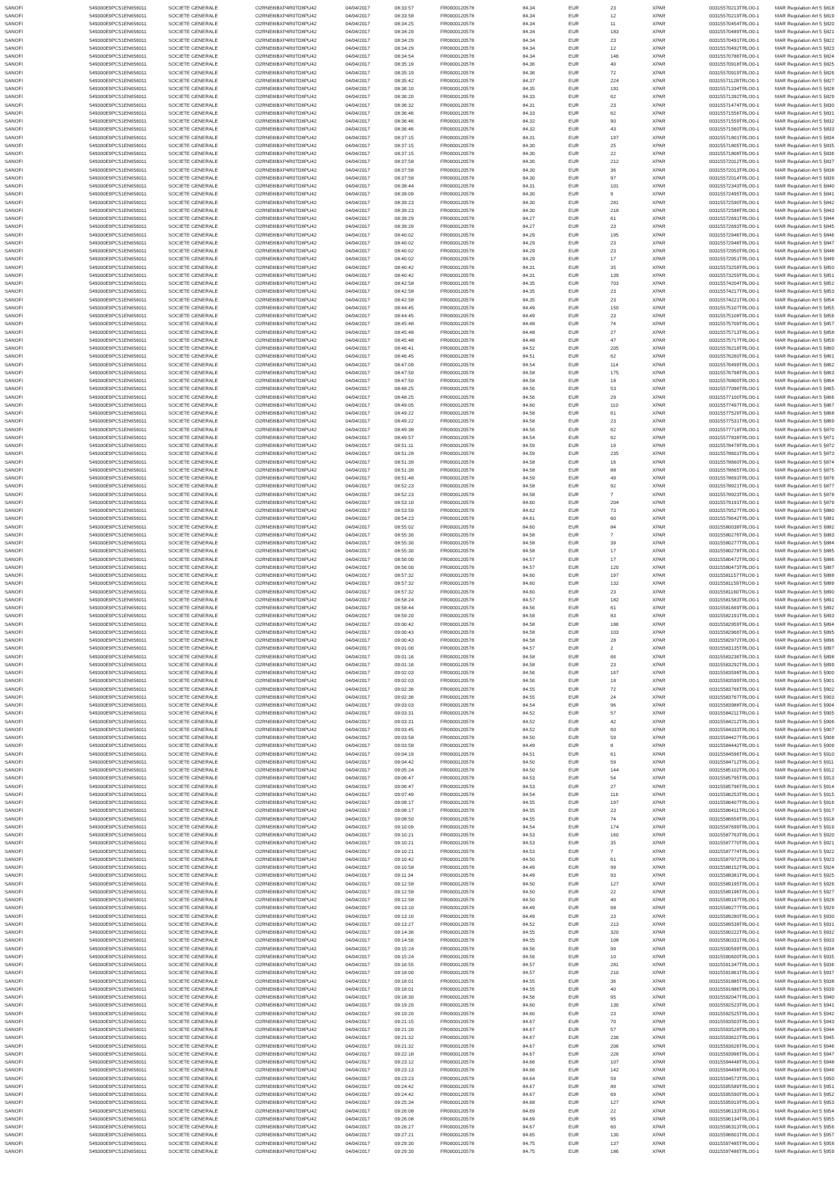| SANOFI | 549300E9PC51EN656011 | SOCIETE GENERALE | O2RNE8IBXP4R0TD8PU42 | 04/04/2017 | 08:33:57 | FR0000120578 | 84.34 | EUR | 23 | XPAR | 00315570213TRLO0-1 | MAR Regulation Art 5 §818 |
| SANOFI | 549300E9PC51EN656011 | SOCIETE GENERALE | O2RNE8IBXP4R0TD8PU42 | 04/04/2017 | 08:33:58 | FR0000120578 | 84.34 | EUR | 12 | XPAR | 00315570219TRLO0-1 | MAR Regulation Art 5 §819 |
| SANOFI | 549300E9PC51EN656011 | SOCIETE GENERALE | O2RNE8IBXP4R0TD8PU42 | 04/04/2017 | 08:34:25 | FR0000120578 | 84.34 | EUR | 11 | XPAR | 00315570454TRLO0-1 | MAR Regulation Art 5 §820 |
| SANOFI | 549300E9PC51EN656011 | SOCIETE GENERALE | O2RNE8IBXP4R0TD8PU42 | 04/04/2017 | 08:34:29 | FR0000120578 | 84.34 | EUR | 183 | XPAR | 00315570489TRLO0-1 | MAR Regulation Art 5 §821 |
| SANOFI | 549300E9PC51EN656011 | SOCIETE GENERALE | O2RNE8IBXP4R0TD8PU42 | 04/04/2017 | 08:34:29 | FR0000120578 | 84.34 | EUR | 23 | XPAR | 00315570491TRLO0-1 | MAR Regulation Art 5 §822 |
| SANOFI | 549300E9PC51EN656011 | SOCIETE GENERALE | O2RNE8IBXP4R0TD8PU42 | 04/04/2017 | 08:34:29 | FR0000120578 | 84.34 | EUR | 12 | XPAR | 00315570492TRLO0-1 | MAR Regulation Art 5 §823 |
| SANOFI | 549300E9PC51EN656011 | SOCIETE GENERALE | O2RNE8IBXP4R0TD8PU42 | 04/04/2017 | 08:34:54 | FR0000120578 | 84.34 | EUR | 146 | XPAR | 00315570786TRLO0-1 | MAR Regulation Art 5 §824 |
| SANOFI | 549300E9PC51EN656011 | SOCIETE GENERALE | O2RNE8IBXP4R0TD8PU42 | 04/04/2017 | 08:35:19 | FR0000120578 | 84.36 | EUR | 40 | XPAR | 00315570918TRLO0-1 | MAR Regulation Art 5 §825 |
| SANOFI | 549300E9PC51EN656011 | SOCIETE GENERALE | O2RNE8IBXP4R0TD8PU42 | 04/04/2017 | 08:35:19 | FR0000120578 | 84.36 | EUR | 72 | XPAR | 00315570919TRLO0-1 | MAR Regulation Art 5 §826 |
| SANOFI | 549300E9PC51EN656011 | SOCIETE GENERALE | O2RNE8IBXP4R0TD8PU42 | 04/04/2017 | 08:35:42 | FR0000120578 | 84.37 | EUR | 224 | XPAR | 00315571128TRLO0-1 | MAR Regulation Art 5 §827 |
| SANOFI | 549300E9PC51EN656011 | SOCIETE GENERALE | O2RNE8IBXP4R0TD8PU42 | 04/04/2017 | 08:36:10 | FR0000120578 | 84.35 | EUR | 191 | XPAR | 00315571334TRLO0-1 | MAR Regulation Art 5 §828 |
| SANOFI | 549300E9PC51EN656011 | SOCIETE GENERALE | O2RNE8IBXP4R0TD8PU42 | 04/04/2017 | 08:36:20 | FR0000120578 | 84.33 | EUR | 62 | XPAR | 00315571392TRLO0-1 | MAR Regulation Art 5 §829 |
| SANOFI | 549300E9PC51EN656011 | SOCIETE GENERALE | O2RNE8IBXP4R0TD8PU42 | 04/04/2017 | 08:36:32 | FR0000120578 | 84.31 | EUR | 23 | XPAR | 00315571474TRLO0-1 | MAR Regulation Art 5 §830 |
| SANOFI | 549300E9PC51EN656011 | SOCIETE GENERALE | O2RNE8IBXP4R0TD8PU42 | 04/04/2017 | 08:36:46 | FR0000120578 | 84.33 | EUR | 62 | XPAR | 00315571556TRLO0-1 | MAR Regulation Art 5 §831 |
| SANOFI | 549300E9PC51EN656011 | SOCIETE GENERALE | O2RNE8IBXP4R0TD8PU42 | 04/04/2017 | 08:36:46 | FR0000120578 | 84.32 | EUR | 90 | XPAR | 00315571559TRLO0-1 | MAR Regulation Art 5 §832 |
| SANOFI | 549300E9PC51EN656011 | SOCIETE GENERALE | O2RNE8IBXP4R0TD8PU42 | 04/04/2017 | 08:36:46 | FR0000120578 | 84.32 | EUR | 43 | XPAR | 00315571560TRLO0-1 | MAR Regulation Art 5 §833 |
| SANOFI | 549300E9PC51EN656011 | SOCIETE GENERALE | O2RNE8IBXP4R0TD8PU42 | 04/04/2017 | 08:37:15 | FR0000120578 | 84.31 | EUR | 197 | XPAR | 00315571801TRLO0-1 | MAR Regulation Art 5 §834 |
| SANOFI | 549300E9PC51EN656011 | SOCIETE GENERALE | O2RNE8IBXP4R0TD8PU42 | 04/04/2017 | 08:37:15 | FR0000120578 | 84.30 | EUR | 25 | XPAR | 00315571805TRLO0-1 | MAR Regulation Art 5 §835 |
| SANOFI | 549300E9PC51EN656011 | SOCIETE GENERALE | O2RNE8IBXP4R0TD8PU42 | 04/04/2017 | 08:37:15 | FR0000120578 | 84.30 | EUR | 22 | XPAR | 00315571808TRLO0-1 | MAR Regulation Art 5 §836 |
| SANOFI | 549300E9PC51EN656011 | SOCIETE GENERALE | O2RNE8IBXP4R0TD8PU42 | 04/04/2017 | 08:37:58 | FR0000120578 | 84.30 | EUR | 212 | XPAR | 00315572012TRLO0-1 | MAR Regulation Art 5 §837 |
| SANOFI | 549300E9PC51EN656011 | SOCIETE GENERALE | O2RNE8IBXP4R0TD8PU42 | 04/04/2017 | 08:37:58 | FR0000120578 | 84.30 | EUR | 36 | XPAR | 00315572013TRLO0-1 | MAR Regulation Art 5 §838 |
| SANOFI | 549300E9PC51EN656011 | SOCIETE GENERALE | O2RNE8IBXP4R0TD8PU42 | 04/04/2017 | 08:37:58 | FR0000120578 | 84.30 | EUR | 97 | XPAR | 00315572014TRLO0-1 | MAR Regulation Art 5 §839 |
| SANOFI | 549300E9PC51EN656011 | SOCIETE GENERALE | O2RNE8IBXP4R0TD8PU42 | 04/04/2017 | 08:38:44 | FR0000120578 | 84.31 | EUR | 101 | XPAR | 00315572343TRLO0-1 | MAR Regulation Art 5 §840 |
| SANOFI | 549300E9PC51EN656011 | SOCIETE GENERALE | O2RNE8IBXP4R0TD8PU42 | 04/04/2017 | 08:39:09 | FR0000120578 | 84.30 | EUR | 9 | XPAR | 00315572495TRLO0-1 | MAR Regulation Art 5 §841 |
| SANOFI | 549300E9PC51EN656011 | SOCIETE GENERALE | O2RNE8IBXP4R0TD8PU42 | 04/04/2017 | 08:39:23 | FR0000120578 | 84.30 | EUR | 281 | XPAR | 00315572590TRLO0-1 | MAR Regulation Art 5 §842 |
| SANOFI | 549300E9PC51EN656011 | SOCIETE GENERALE | O2RNE8IBXP4R0TD8PU42 | 04/04/2017 | 08:39:23 | FR0000120578 | 84.30 | EUR | 218 | XPAR | 00315572588TRLO0-1 | MAR Regulation Art 5 §843 |
| SANOFI | 549300E9PC51EN656011 | SOCIETE GENERALE | O2RNE8IBXP4R0TD8PU42 | 04/04/2017 | 08:39:29 | FR0000120578 | 84.27 | EUR | 61 | XPAR | 00315572691TRLO0-1 | MAR Regulation Art 5 §844 |
| SANOFI | 549300E9PC51EN656011 | SOCIETE GENERALE | O2RNE8IBXP4R0TD8PU42 | 04/04/2017 | 08:39:29 | FR0000120578 | 84.27 | EUR | 23 | XPAR | 00315572693TRLO0-1 | MAR Regulation Art 5 §845 |
| SANOFI | 549300E9PC51EN656011 | SOCIETE GENERALE | O2RNE8IBXP4R0TD8PU42 | 04/04/2017 | 08:40:02 | FR0000120578 | 84.29 | EUR | 195 | XPAR | 00315572946TRLO0-1 | MAR Regulation Art 5 §846 |
| SANOFI | 549300E9PC51EN656011 | SOCIETE GENERALE | O2RNE8IBXP4R0TD8PU42 | 04/04/2017 | 08:40:02 | FR0000120578 | 84.29 | EUR | 23 | XPAR | 00315572948TRLO0-1 | MAR Regulation Art 5 §847 |
| SANOFI | 549300E9PC51EN656011 | SOCIETE GENERALE | O2RNE8IBXP4R0TD8PU42 | 04/04/2017 | 08:40:02 | FR0000120578 | 84.29 | EUR | 23 | XPAR | 00315572950TRLO0-1 | MAR Regulation Art 5 §848 |
| SANOFI | 549300E9PC51EN656011 | SOCIETE GENERALE | O2RNE8IBXP4R0TD8PU42 | 04/04/2017 | 08:40:02 | FR0000120578 | 84.29 | EUR | 17 | XPAR | 00315572951TRLO0-1 | MAR Regulation Art 5 §849 |
| SANOFI | 549300E9PC51EN656011 | SOCIETE GENERALE | O2RNE8IBXP4R0TD8PU42 | 04/04/2017 | 08:40:42 | FR0000120578 | 84.31 | EUR | 35 | XPAR | 00315573258TRLO0-1 | MAR Regulation Art 5 §850 |
| SANOFI | 549300E9PC51EN656011 | SOCIETE GENERALE | O2RNE8IBXP4R0TD8PU42 | 04/04/2017 | 08:40:42 | FR0000120578 | 84.31 | EUR | 139 | XPAR | 00315573259TRLO0-1 | MAR Regulation Art 5 §851 |
| SANOFI | 549300E9PC51EN656011 | SOCIETE GENERALE | O2RNE8IBXP4R0TD8PU42 | 04/04/2017 | 08:42:58 | FR0000120578 | 84.35 | EUR | 703 | XPAR | 00315574204TRLO0-1 | MAR Regulation Art 5 §852 |
| SANOFI | 549300E9PC51EN656011 | SOCIETE GENERALE | O2RNE8IBXP4R0TD8PU42 | 04/04/2017 | 08:42:58 | FR0000120578 | 84.35 | EUR | 23 | XPAR | 00315574217TRLO0-1 | MAR Regulation Art 5 §853 |
| SANOFI | 549300E9PC51EN656011 | SOCIETE GENERALE | O2RNE8IBXP4R0TD8PU42 | 04/04/2017 | 08:42:58 | FR0000120578 | 84.35 | EUR | 23 | XPAR | 00315574221TRLO0-1 | MAR Regulation Art 5 §854 |
| SANOFI | 549300E9PC51EN656011 | SOCIETE GENERALE | O2RNE8IBXP4R0TD8PU42 | 04/04/2017 | 08:44:45 | FR0000120578 | 84.49 | EUR | 150 | XPAR | 00315575107TRLO0-1 | MAR Regulation Art 5 §855 |
| SANOFI | 549300E9PC51EN656011 | SOCIETE GENERALE | O2RNE8IBXP4R0TD8PU42 | 04/04/2017 | 08:44:45 | FR0000120578 | 84.49 | EUR | 23 | XPAR | 00315575108TRLO0-1 | MAR Regulation Art 5 §856 |
| SANOFI | 549300E9PC51EN656011 | SOCIETE GENERALE | O2RNE8IBXP4R0TD8PU42 | 04/04/2017 | 08:45:48 | FR0000120578 | 84.48 | EUR | 74 | XPAR | 00315575709TRLO0-1 | MAR Regulation Art 5 §857 |
| SANOFI | 549300E9PC51EN656011 | SOCIETE GENERALE | O2RNE8IBXP4R0TD8PU42 | 04/04/2017 | 08:45:48 | FR0000120578 | 84.48 | EUR | 27 | XPAR | 00315575713TRLO0-1 | MAR Regulation Art 5 §858 |
| SANOFI | 549300E9PC51EN656011 | SOCIETE GENERALE | O2RNE8IBXP4R0TD8PU42 | 04/04/2017 | 08:45:48 | FR0000120578 | 84.48 | EUR | 47 | XPAR | 00315575717TRLO0-1 | MAR Regulation Art 5 §859 |
| SANOFI | 549300E9PC51EN656011 | SOCIETE GENERALE | O2RNE8IBXP4R0TD8PU42 | 04/04/2017 | 08:46:41 | FR0000120578 | 84.52 | EUR | 205 | XPAR | 00315576218TRLO0-1 | MAR Regulation Art 5 §860 |
| SANOFI | 549300E9PC51EN656011 | SOCIETE GENERALE | O2RNE8IBXP4R0TD8PU42 | 04/04/2017 | 08:46:45 | FR0000120578 | 84.51 | EUR | 62 | XPAR | 00315576260TRLO0-1 | MAR Regulation Art 5 §861 |
| SANOFI | 549300E9PC51EN656011 | SOCIETE GENERALE | O2RNE8IBXP4R0TD8PU42 | 04/04/2017 | 08:47:09 | FR0000120578 | 84.54 | EUR | 114 | XPAR | 00315576499TRLO0-1 | MAR Regulation Art 5 §862 |
| SANOFI | 549300E9PC51EN656011 | SOCIETE GENERALE | O2RNE8IBXP4R0TD8PU42 | 04/04/2017 | 08:47:50 | FR0000120578 | 84.58 | EUR | 175 | XPAR | 00315576798TRLO0-1 | MAR Regulation Art 5 §863 |
| SANOFI | 549300E9PC51EN656011 | SOCIETE GENERALE | O2RNE8IBXP4R0TD8PU42 | 04/04/2017 | 08:47:50 | FR0000120578 | 84.58 | EUR | 18 | XPAR | 00315576800TRLO0-1 | MAR Regulation Art 5 §864 |
| SANOFI | 549300E9PC51EN656011 | SOCIETE GENERALE | O2RNE8IBXP4R0TD8PU42 | 04/04/2017 | 08:48:25 | FR0000120578 | 84.56 | EUR | 53 | XPAR | 00315577096TRLO0-1 | MAR Regulation Art 5 §865 |
| SANOFI | 549300E9PC51EN656011 | SOCIETE GENERALE | O2RNE8IBXP4R0TD8PU42 | 04/04/2017 | 08:48:25 | FR0000120578 | 84.56 | EUR | 29 | XPAR | 00315577100TRLO0-1 | MAR Regulation Art 5 §866 |
| SANOFI | 549300E9PC51EN656011 | SOCIETE GENERALE | O2RNE8IBXP4R0TD8PU42 | 04/04/2017 | 08:49:05 | FR0000120578 | 84.60 | EUR | 110 | XPAR | 00315577497TRLO0-1 | MAR Regulation Art 5 §867 |
| SANOFI | 549300E9PC51EN656011 | SOCIETE GENERALE | O2RNE8IBXP4R0TD8PU42 | 04/04/2017 | 08:49:22 | FR0000120578 | 84.58 | EUR | 61 | XPAR | 00315577529TRLO0-1 | MAR Regulation Art 5 §868 |
| SANOFI | 549300E9PC51EN656011 | SOCIETE GENERALE | O2RNE8IBXP4R0TD8PU42 | 04/04/2017 | 08:49:22 | FR0000120578 | 84.58 | EUR | 23 | XPAR | 00315577531TRLO0-1 | MAR Regulation Art 5 §869 |
| SANOFI | 549300E9PC51EN656011 | SOCIETE GENERALE | O2RNE8IBXP4R0TD8PU42 | 04/04/2017 | 08:49:38 | FR0000120578 | 84.56 | EUR | 62 | XPAR | 00315577718TRLO0-1 | MAR Regulation Art 5 §870 |
| SANOFI | 549300E9PC51EN656011 | SOCIETE GENERALE | O2RNE8IBXP4R0TD8PU42 | 04/04/2017 | 08:49:57 | FR0000120578 | 84.54 | EUR | 62 | XPAR | 00315577838TRLO0-1 | MAR Regulation Art 5 §871 |
| SANOFI | 549300E9PC51EN656011 | SOCIETE GENERALE | O2RNE8IBXP4R0TD8PU42 | 04/04/2017 | 08:51:11 | FR0000120578 | 84.59 | EUR | 19 | XPAR | 00315578478TRLO0-1 | MAR Regulation Art 5 §872 |
| SANOFI | 549300E9PC51EN656011 | SOCIETE GENERALE | O2RNE8IBXP4R0TD8PU42 | 04/04/2017 | 08:51:28 | FR0000120578 | 84.59 | EUR | 235 | XPAR | 00315578601TRLO0-1 | MAR Regulation Art 5 §873 |
| SANOFI | 549300E9PC51EN656011 | SOCIETE GENERALE | O2RNE8IBXP4R0TD8PU42 | 04/04/2017 | 08:51:39 | FR0000120578 | 84.58 | EUR | 16 | XPAR | 00315578660TRLO0-1 | MAR Regulation Art 5 §874 |
| SANOFI | 549300E9PC51EN656011 | SOCIETE GENERALE | O2RNE8IBXP4R0TD8PU42 | 04/04/2017 | 08:51:39 | FR0000120578 | 84.58 | EUR | 88 | XPAR | 00315578665TRLO0-1 | MAR Regulation Art 5 §875 |
| SANOFI | 549300E9PC51EN656011 | SOCIETE GENERALE | O2RNE8IBXP4R0TD8PU42 | 04/04/2017 | 08:51:48 | FR0000120578 | 84.59 | EUR | 49 | XPAR | 00315578693TRLO0-1 | MAR Regulation Art 5 §876 |
| SANOFI | 549300E9PC51EN656011 | SOCIETE GENERALE | O2RNE8IBXP4R0TD8PU42 | 04/04/2017 | 08:52:23 | FR0000120578 | 84.58 | EUR | 92 | XPAR | 00315578921TRLO0-1 | MAR Regulation Art 5 §877 |
| SANOFI | 549300E9PC51EN656011 | SOCIETE GENERALE | O2RNE8IBXP4R0TD8PU42 | 04/04/2017 | 08:52:23 | FR0000120578 | 84.58 | EUR | 7 | XPAR | 00315578923TRLO0-1 | MAR Regulation Art 5 §878 |
| SANOFI | 549300E9PC51EN656011 | SOCIETE GENERALE | O2RNE8IBXP4R0TD8PU42 | 04/04/2017 | 08:53:10 | FR0000120578 | 84.60 | EUR | 204 | XPAR | 00315579191TRLO0-1 | MAR Regulation Art 5 §879 |
| SANOFI | 549300E9PC51EN656011 | SOCIETE GENERALE | O2RNE8IBXP4R0TD8PU42 | 04/04/2017 | 08:53:59 | FR0000120578 | 84.62 | EUR | 73 | XPAR | 00315579527TRLO0-1 | MAR Regulation Art 5 §880 |
| SANOFI | 549300E9PC51EN656011 | SOCIETE GENERALE | O2RNE8IBXP4R0TD8PU42 | 04/04/2017 | 08:54:23 | FR0000120578 | 84.61 | EUR | 60 | XPAR | 00315579642TRLO0-1 | MAR Regulation Art 5 §881 |
| SANOFI | 549300E9PC51EN656011 | SOCIETE GENERALE | O2RNE8IBXP4R0TD8PU42 | 04/04/2017 | 08:55:02 | FR0000120578 | 84.60 | EUR | 84 | XPAR | 00315580038TRLO0-1 | MAR Regulation Art 5 §882 |
| SANOFI | 549300E9PC51EN656011 | SOCIETE GENERALE | O2RNE8IBXP4R0TD8PU42 | 04/04/2017 | 08:55:30 | FR0000120578 | 84.58 | EUR | 7 | XPAR | 00315580276TRLO0-1 | MAR Regulation Art 5 §883 |
| SANOFI | 549300E9PC51EN656011 | SOCIETE GENERALE | O2RNE8IBXP4R0TD8PU42 | 04/04/2017 | 08:55:30 | FR0000120578 | 84.58 | EUR | 39 | XPAR | 00315580277TRLO0-1 | MAR Regulation Art 5 §884 |
| SANOFI | 549300E9PC51EN656011 | SOCIETE GENERALE | O2RNE8IBXP4R0TD8PU42 | 04/04/2017 | 08:55:30 | FR0000120578 | 84.58 | EUR | 17 | XPAR | 00315580278TRLO0-1 | MAR Regulation Art 5 §885 |
| SANOFI | 549300E9PC51EN656011 | SOCIETE GENERALE | O2RNE8IBXP4R0TD8PU42 | 04/04/2017 | 08:56:00 | FR0000120578 | 84.57 | EUR | 17 | XPAR | 00315580472TRLO0-1 | MAR Regulation Art 5 §886 |
| SANOFI | 549300E9PC51EN656011 | SOCIETE GENERALE | O2RNE8IBXP4R0TD8PU42 | 04/04/2017 | 08:56:00 | FR0000120578 | 84.57 | EUR | 120 | XPAR | 00315580473TRLO0-1 | MAR Regulation Art 5 §887 |
| SANOFI | 549300E9PC51EN656011 | SOCIETE GENERALE | O2RNE8IBXP4R0TD8PU42 | 04/04/2017 | 08:57:32 | FR0000120578 | 84.60 | EUR | 197 | XPAR | 00315581157TRLO0-1 | MAR Regulation Art 5 §888 |
| SANOFI | 549300E9PC51EN656011 | SOCIETE GENERALE | O2RNE8IBXP4R0TD8PU42 | 04/04/2017 | 08:57:32 | FR0000120578 | 84.60 | EUR | 132 | XPAR | 00315581159TRLO0-1 | MAR Regulation Art 5 §889 |
| SANOFI | 549300E9PC51EN656011 | SOCIETE GENERALE | O2RNE8IBXP4R0TD8PU42 | 04/04/2017 | 08:57:32 | FR0000120578 | 84.60 | EUR | 23 | XPAR | 00315581160TRLO0-1 | MAR Regulation Art 5 §890 |
| SANOFI | 549300E9PC51EN656011 | SOCIETE GENERALE | O2RNE8IBXP4R0TD8PU42 | 04/04/2017 | 08:58:24 | FR0000120578 | 84.57 | EUR | 182 | XPAR | 00315581583TRLO0-1 | MAR Regulation Art 5 §891 |
| SANOFI | 549300E9PC51EN656011 | SOCIETE GENERALE | O2RNE8IBXP4R0TD8PU42 | 04/04/2017 | 08:58:44 | FR0000120578 | 84.56 | EUR | 61 | XPAR | 00315581669TRLO0-1 | MAR Regulation Art 5 §892 |
| SANOFI | 549300E9PC51EN656011 | SOCIETE GENERALE | O2RNE8IBXP4R0TD8PU42 | 04/04/2017 | 08:59:20 | FR0000120578 | 84.58 | EUR | 83 | XPAR | 00315582191TRLO0-1 | MAR Regulation Art 5 §893 |
| SANOFI | 549300E9PC51EN656011 | SOCIETE GENERALE | O2RNE8IBXP4R0TD8PU42 | 04/04/2017 | 09:00:42 | FR0000120578 | 84.58 | EUR | 186 | XPAR | 00315582959TRLO0-1 | MAR Regulation Art 5 §894 |
| SANOFI | 549300E9PC51EN656011 | SOCIETE GENERALE | O2RNE8IBXP4R0TD8PU42 | 04/04/2017 | 09:00:43 | FR0000120578 | 84.58 | EUR | 103 | XPAR | 00315582966TRLO0-1 | MAR Regulation Art 5 §895 |
| SANOFI | 549300E9PC51EN656011 | SOCIETE GENERALE | O2RNE8IBXP4R0TD8PU42 | 04/04/2017 | 09:00:43 | FR0000120578 | 84.58 | EUR | 28 | XPAR | 00315582972TRLO0-1 | MAR Regulation Art 5 §896 |
| SANOFI | 549300E9PC51EN656011 | SOCIETE GENERALE | O2RNE8IBXP4R0TD8PU42 | 04/04/2017 | 09:01:00 | FR0000120578 | 84.57 | EUR | 2 | XPAR | 00315583135TRLO0-1 | MAR Regulation Art 5 §897 |
| SANOFI | 549300E9PC51EN656011 | SOCIETE GENERALE | O2RNE8IBXP4R0TD8PU42 | 04/04/2017 | 09:01:16 | FR0000120578 | 84.58 | EUR | 66 | XPAR | 00315583236TRLO0-1 | MAR Regulation Art 5 §898 |
| SANOFI | 549300E9PC51EN656011 | SOCIETE GENERALE | O2RNE8IBXP4R0TD8PU42 | 04/04/2017 | 09:01:16 | FR0000120578 | 84.58 | EUR | 23 | XPAR | 00315583292TRLO0-1 | MAR Regulation Art 5 §899 |
| SANOFI | 549300E9PC51EN656011 | SOCIETE GENERALE | O2RNE8IBXP4R0TD8PU42 | 04/04/2017 | 09:02:03 | FR0000120578 | 84.56 | EUR | 167 | XPAR | 00315583598TRLO0-1 | MAR Regulation Art 5 §900 |
| SANOFI | 549300E9PC51EN656011 | SOCIETE GENERALE | O2RNE8IBXP4R0TD8PU42 | 04/04/2017 | 09:02:03 | FR0000120578 | 84.56 | EUR | 18 | XPAR | 00315583599TRLO0-1 | MAR Regulation Art 5 §901 |
| SANOFI | 549300E9PC51EN656011 | SOCIETE GENERALE | O2RNE8IBXP4R0TD8PU42 | 04/04/2017 | 09:02:36 | FR0000120578 | 84.55 | EUR | 72 | XPAR | 00315583766TRLO0-1 | MAR Regulation Art 5 §902 |
| SANOFI | 549300E9PC51EN656011 | SOCIETE GENERALE | O2RNE8IBXP4R0TD8PU42 | 04/04/2017 | 09:02:36 | FR0000120578 | 84.55 | EUR | 24 | XPAR | 00315583767TRLO0-1 | MAR Regulation Art 5 §903 |
| SANOFI | 549300E9PC51EN656011 | SOCIETE GENERALE | O2RNE8IBXP4R0TD8PU42 | 04/04/2017 | 09:03:03 | FR0000120578 | 84.54 | EUR | 96 | XPAR | 00315583988TRLO0-1 | MAR Regulation Art 5 §904 |
| SANOFI | 549300E9PC51EN656011 | SOCIETE GENERALE | O2RNE8IBXP4R0TD8PU42 | 04/04/2017 | 09:03:31 | FR0000120578 | 84.52 | EUR | 57 | XPAR | 00315584211TRLO0-1 | MAR Regulation Art 5 §905 |
| SANOFI | 549300E9PC51EN656011 | SOCIETE GENERALE | O2RNE8IBXP4R0TD8PU42 | 04/04/2017 | 09:03:31 | FR0000120578 | 84.52 | EUR | 42 | XPAR | 00315584212TRLO0-1 | MAR Regulation Art 5 §906 |
| SANOFI | 549300E9PC51EN656011 | SOCIETE GENERALE | O2RNE8IBXP4R0TD8PU42 | 04/04/2017 | 09:03:45 | FR0000120578 | 84.52 | EUR | 60 | XPAR | 00315584333TRLO0-1 | MAR Regulation Art 5 §907 |
| SANOFI | 549300E9PC51EN656011 | SOCIETE GENERALE | O2RNE8IBXP4R0TD8PU42 | 04/04/2017 | 09:03:58 | FR0000120578 | 84.50 | EUR | 59 | XPAR | 00315584427TRLO0-1 | MAR Regulation Art 5 §908 |
| SANOFI | 549300E9PC51EN656011 | SOCIETE GENERALE | O2RNE8IBXP4R0TD8PU42 | 04/04/2017 | 09:03:58 | FR0000120578 | 84.49 | EUR | 8 | XPAR | 00315584442TRLO0-1 | MAR Regulation Art 5 §909 |
| SANOFI | 549300E9PC51EN656011 | SOCIETE GENERALE | O2RNE8IBXP4R0TD8PU42 | 04/04/2017 | 09:04:19 | FR0000120578 | 84.51 | EUR | 61 | XPAR | 00315584596TRLO0-1 | MAR Regulation Art 5 §910 |
| SANOFI | 549300E9PC51EN656011 | SOCIETE GENERALE | O2RNE8IBXP4R0TD8PU42 | 04/04/2017 | 09:04:42 | FR0000120578 | 84.50 | EUR | 59 | XPAR | 00315584712TRLO0-1 | MAR Regulation Art 5 §911 |
| SANOFI | 549300E9PC51EN656011 | SOCIETE GENERALE | O2RNE8IBXP4R0TD8PU42 | 04/04/2017 | 09:05:24 | FR0000120578 | 84.50 | EUR | 144 | XPAR | 00315585102TRLO0-1 | MAR Regulation Art 5 §912 |
| SANOFI | 549300E9PC51EN656011 | SOCIETE GENERALE | O2RNE8IBXP4R0TD8PU42 | 04/04/2017 | 09:06:47 | FR0000120578 | 84.53 | EUR | 54 | XPAR | 00315585795TRLO0-1 | MAR Regulation Art 5 §913 |
| SANOFI | 549300E9PC51EN656011 | SOCIETE GENERALE | O2RNE8IBXP4R0TD8PU42 | 04/04/2017 | 09:06:47 | FR0000120578 | 84.53 | EUR | 27 | XPAR | 00315585796TRLO0-1 | MAR Regulation Art 5 §914 |
| SANOFI | 549300E9PC51EN656011 | SOCIETE GENERALE | O2RNE8IBXP4R0TD8PU42 | 04/04/2017 | 09:07:49 | FR0000120578 | 84.54 | EUR | 116 | XPAR | 00315586253TRLO0-1 | MAR Regulation Art 5 §915 |
| SANOFI | 549300E9PC51EN656011 | SOCIETE GENERALE | O2RNE8IBXP4R0TD8PU42 | 04/04/2017 | 09:08:17 | FR0000120578 | 84.55 | EUR | 197 | XPAR | 00315586407TRLO0-1 | MAR Regulation Art 5 §916 |
| SANOFI | 549300E9PC51EN656011 | SOCIETE GENERALE | O2RNE8IBXP4R0TD8PU42 | 04/04/2017 | 09:08:17 | FR0000120578 | 84.55 | EUR | 23 | XPAR | 00315586411TRLO0-1 | MAR Regulation Art 5 §917 |
| SANOFI | 549300E9PC51EN656011 | SOCIETE GENERALE | O2RNE8IBXP4R0TD8PU42 | 04/04/2017 | 09:08:50 | FR0000120578 | 84.55 | EUR | 74 | XPAR | 00315586658TRLO0-1 | MAR Regulation Art 5 §918 |
| SANOFI | 549300E9PC51EN656011 | SOCIETE GENERALE | O2RNE8IBXP4R0TD8PU42 | 04/04/2017 | 09:10:09 | FR0000120578 | 84.54 | EUR | 174 | XPAR | 00315587699TRLO0-1 | MAR Regulation Art 5 §919 |
| SANOFI | 549300E9PC51EN656011 | SOCIETE GENERALE | O2RNE8IBXP4R0TD8PU42 | 04/04/2017 | 09:10:21 | FR0000120578 | 84.53 | EUR | 160 | XPAR | 00315587763TRLO0-1 | MAR Regulation Art 5 §920 |
| SANOFI | 549300E9PC51EN656011 | SOCIETE GENERALE | O2RNE8IBXP4R0TD8PU42 | 04/04/2017 | 09:10:21 | FR0000120578 | 84.53 | EUR | 35 | XPAR | 00315587770TRLO0-1 | MAR Regulation Art 5 §921 |
| SANOFI | 549300E9PC51EN656011 | SOCIETE GENERALE | O2RNE8IBXP4R0TD8PU42 | 04/04/2017 | 09:10:21 | FR0000120578 | 84.53 | EUR | 7 | XPAR | 00315587774TRLO0-1 | MAR Regulation Art 5 §922 |
| SANOFI | 549300E9PC51EN656011 | SOCIETE GENERALE | O2RNE8IBXP4R0TD8PU42 | 04/04/2017 | 09:10:42 | FR0000120578 | 84.50 | EUR | 61 | XPAR | 00315587972TRLO0-1 | MAR Regulation Art 5 §923 |
| SANOFI | 549300E9PC51EN656011 | SOCIETE GENERALE | O2RNE8IBXP4R0TD8PU42 | 04/04/2017 | 09:10:58 | FR0000120578 | 84.49 | EUR | 99 | XPAR | 00315588152TRLO0-1 | MAR Regulation Art 5 §924 |
| SANOFI | 549300E9PC51EN656011 | SOCIETE GENERALE | O2RNE8IBXP4R0TD8PU42 | 04/04/2017 | 09:11:34 | FR0000120578 | 84.49 | EUR | 93 | XPAR | 00315588381TRLO0-1 | MAR Regulation Art 5 §925 |
| SANOFI | 549300E9PC51EN656011 | SOCIETE GENERALE | O2RNE8IBXP4R0TD8PU42 | 04/04/2017 | 09:12:58 | FR0000120578 | 84.50 | EUR | 127 | XPAR | 00315589195TRLO0-1 | MAR Regulation Art 5 §926 |
| SANOFI | 549300E9PC51EN656011 | SOCIETE GENERALE | O2RNE8IBXP4R0TD8PU42 | 04/04/2017 | 09:12:58 | FR0000120578 | 84.50 | EUR | 22 | XPAR | 00315589196TRLO0-1 | MAR Regulation Art 5 §927 |
| SANOFI | 549300E9PC51EN656011 | SOCIETE GENERALE | O2RNE8IBXP4R0TD8PU42 | 04/04/2017 | 09:12:58 | FR0000120578 | 84.50 | EUR | 40 | XPAR | 00315589197TRLO0-1 | MAR Regulation Art 5 §928 |
| SANOFI | 549300E9PC51EN656011 | SOCIETE GENERALE | O2RNE8IBXP4R0TD8PU42 | 04/04/2017 | 09:13:10 | FR0000120578 | 84.49 | EUR | 68 | XPAR | 00315589277TRLO0-1 | MAR Regulation Art 5 §929 |
| SANOFI | 549300E9PC51EN656011 | SOCIETE GENERALE | O2RNE8IBXP4R0TD8PU42 | 04/04/2017 | 09:13:10 | FR0000120578 | 84.49 | EUR | 23 | XPAR | 00315589280TRLO0-1 | MAR Regulation Art 5 §930 |
| SANOFI | 549300E9PC51EN656011 | SOCIETE GENERALE | O2RNE8IBXP4R0TD8PU42 | 04/04/2017 | 09:13:27 | FR0000120578 | 84.52 | EUR | 213 | XPAR | 00315589538TRLO0-1 | MAR Regulation Art 5 §931 |
| SANOFI | 549300E9PC51EN656011 | SOCIETE GENERALE | O2RNE8IBXP4R0TD8PU42 | 04/04/2017 | 09:14:36 | FR0000120578 | 84.55 | EUR | 320 | XPAR | 00315590222TRLO0-1 | MAR Regulation Art 5 §932 |
| SANOFI | 549300E9PC51EN656011 | SOCIETE GENERALE | O2RNE8IBXP4R0TD8PU42 | 04/04/2017 | 09:14:56 | FR0000120578 | 84.55 | EUR | 108 | XPAR | 00315590331TRLO0-1 | MAR Regulation Art 5 §933 |
| SANOFI | 549300E9PC51EN656011 | SOCIETE GENERALE | O2RNE8IBXP4R0TD8PU42 | 04/04/2017 | 09:15:24 | FR0000120578 | 84.56 | EUR | 99 | XPAR | 00315590599TRLO0-1 | MAR Regulation Art 5 §934 |
| SANOFI | 549300E9PC51EN656011 | SOCIETE GENERALE | O2RNE8IBXP4R0TD8PU42 | 04/04/2017 | 09:15:24 | FR0000120578 | 84.56 | EUR | 10 | XPAR | 00315590600TRLO0-1 | MAR Regulation Art 5 §935 |
| SANOFI | 549300E9PC51EN656011 | SOCIETE GENERALE | O2RNE8IBXP4R0TD8PU42 | 04/04/2017 | 09:16:55 | FR0000120578 | 84.57 | EUR | 281 | XPAR | 00315591347TRLO0-1 | MAR Regulation Art 5 §936 |
| SANOFI | 549300E9PC51EN656011 | SOCIETE GENERALE | O2RNE8IBXP4R0TD8PU42 | 04/04/2017 | 09:18:00 | FR0000120578 | 84.57 | EUR | 210 | XPAR | 00315591861TRLO0-1 | MAR Regulation Art 5 §937 |
| SANOFI | 549300E9PC51EN656011 | SOCIETE GENERALE | O2RNE8IBXP4R0TD8PU42 | 04/04/2017 | 09:18:01 | FR0000120578 | 84.55 | EUR | 36 | XPAR | 00315591885TRLO0-1 | MAR Regulation Art 5 §938 |
| SANOFI | 549300E9PC51EN656011 | SOCIETE GENERALE | O2RNE8IBXP4R0TD8PU42 | 04/04/2017 | 09:18:01 | FR0000120578 | 84.55 | EUR | 40 | XPAR | 00315591886TRLO0-1 | MAR Regulation Art 5 §939 |
| SANOFI | 549300E9PC51EN656011 | SOCIETE GENERALE | O2RNE8IBXP4R0TD8PU42 | 04/04/2017 | 09:18:30 | FR0000120578 | 84.56 | EUR | 95 | XPAR | 00315592047TRLO0-1 | MAR Regulation Art 5 §940 |
| SANOFI | 549300E9PC51EN656011 | SOCIETE GENERALE | O2RNE8IBXP4R0TD8PU42 | 04/04/2017 | 09:19:20 | FR0000120578 | 84.60 | EUR | 130 | XPAR | 00315592523TRLO0-1 | MAR Regulation Art 5 §941 |
| SANOFI | 549300E9PC51EN656011 | SOCIETE GENERALE | O2RNE8IBXP4R0TD8PU42 | 04/04/2017 | 09:19:20 | FR0000120578 | 84.60 | EUR | 23 | XPAR | 00315592525TRLO0-1 | MAR Regulation Art 5 §942 |
| SANOFI | 549300E9PC51EN656011 | SOCIETE GENERALE | O2RNE8IBXP4R0TD8PU42 | 04/04/2017 | 09:21:15 | FR0000120578 | 84.67 | EUR | 70 | XPAR | 00315593503TRLO0-1 | MAR Regulation Art 5 §943 |
| SANOFI | 549300E9PC51EN656011 | SOCIETE GENERALE | O2RNE8IBXP4R0TD8PU42 | 04/04/2017 | 09:21:20 | FR0000120578 | 84.67 | EUR | 57 | XPAR | 00315593528TRLO0-1 | MAR Regulation Art 5 §944 |
| SANOFI | 549300E9PC51EN656011 | SOCIETE GENERALE | O2RNE8IBXP4R0TD8PU42 | 04/04/2017 | 09:21:32 | FR0000120578 | 84.67 | EUR | 236 | XPAR | 00315593622TRLO0-1 | MAR Regulation Art 5 §945 |
| SANOFI | 549300E9PC51EN656011 | SOCIETE GENERALE | O2RNE8IBXP4R0TD8PU42 | 04/04/2017 | 09:21:32 | FR0000120578 | 84.67 | EUR | 206 | XPAR | 00315593626TRLO0-1 | MAR Regulation Art 5 §946 |
| SANOFI | 549300E9PC51EN656011 | SOCIETE GENERALE | O2RNE8IBXP4R0TD8PU42 | 04/04/2017 | 09:22:18 | FR0000120578 | 84.67 | EUR | 226 | XPAR | 00315593996TRLO0-1 | MAR Regulation Art 5 §947 |
| SANOFI | 549300E9PC51EN656011 | SOCIETE GENERALE | O2RNE8IBXP4R0TD8PU42 | 04/04/2017 | 09:23:12 | FR0000120578 | 84.66 | EUR | 107 | XPAR | 00315594448TRLO0-1 | MAR Regulation Art 5 §948 |
| SANOFI | 549300E9PC51EN656011 | SOCIETE GENERALE | O2RNE8IBXP4R0TD8PU42 | 04/04/2017 | 09:23:13 | FR0000120578 | 84.66 | EUR | 142 | XPAR | 00315594498TRLO0-1 | MAR Regulation Art 5 §949 |
| SANOFI | 549300E9PC51EN656011 | SOCIETE GENERALE | O2RNE8IBXP4R0TD8PU42 | 04/04/2017 | 09:23:23 | FR0000120578 | 84.64 | EUR | 59 | XPAR | 00315594573TRLO0-1 | MAR Regulation Art 5 §950 |
| SANOFI | 549300E9PC51EN656011 | SOCIETE GENERALE | O2RNE8IBXP4R0TD8PU42 | 04/04/2017 | 09:24:42 | FR0000120578 | 84.67 | EUR | 89 | XPAR | 00315595589TRLO0-1 | MAR Regulation Art 5 §951 |
| SANOFI | 549300E9PC51EN656011 | SOCIETE GENERALE | O2RNE8IBXP4R0TD8PU42 | 04/04/2017 | 09:24:42 | FR0000120578 | 84.67 | EUR | 69 | XPAR | 00315595590TRLO0-1 | MAR Regulation Art 5 §952 |
| SANOFI | 549300E9PC51EN656011 | SOCIETE GENERALE | O2RNE8IBXP4R0TD8PU42 | 04/04/2017 | 09:25:34 | FR0000120578 | 84.68 | EUR | 127 | XPAR | 00315595919TRLO0-1 | MAR Regulation Art 5 §953 |
| SANOFI | 549300E9PC51EN656011 | SOCIETE GENERALE | O2RNE8IBXP4R0TD8PU42 | 04/04/2017 | 09:26:08 | FR0000120578 | 84.69 | EUR | 22 | XPAR | 00315596133TRLO0-1 | MAR Regulation Art 5 §954 |
| SANOFI | 549300E9PC51EN656011 | SOCIETE GENERALE | O2RNE8IBXP4R0TD8PU42 | 04/04/2017 | 09:26:08 | FR0000120578 | 84.69 | EUR | 95 | XPAR | 00315596134TRLO0-1 | MAR Regulation Art 5 §955 |
| SANOFI | 549300E9PC51EN656011 | SOCIETE GENERALE | O2RNE8IBXP4R0TD8PU42 | 04/04/2017 | 09:26:27 | FR0000120578 | 84.67 | EUR | 60 | XPAR | 00315596313TRLO0-1 | MAR Regulation Art 5 §956 |
| SANOFI | 549300E9PC51EN656011 | SOCIETE GENERALE | O2RNE8IBXP4R0TD8PU42 | 04/04/2017 | 09:27:21 | FR0000120578 | 84.65 | EUR | 130 | XPAR | 00315596601TRLO0-1 | MAR Regulation Art 5 §957 |
| SANOFI | 549300E9PC51EN656011 | SOCIETE GENERALE | O2RNE8IBXP4R0TD8PU42 | 04/04/2017 | 09:29:30 | FR0000120578 | 84.75 | EUR | 137 | XPAR | 00315597485TRLO0-1 | MAR Regulation Art 5 §958 |
| SANOFI | 549300E9PC51EN656011 | SOCIETE GENERALE | O2RNE8IBXP4R0TD8PU42 | 04/04/2017 | 09:29:30 | FR0000120578 | 84.75 | EUR | 186 | XPAR | 00315597486TRLO0-1 | MAR Regulation Art 5 §959 |